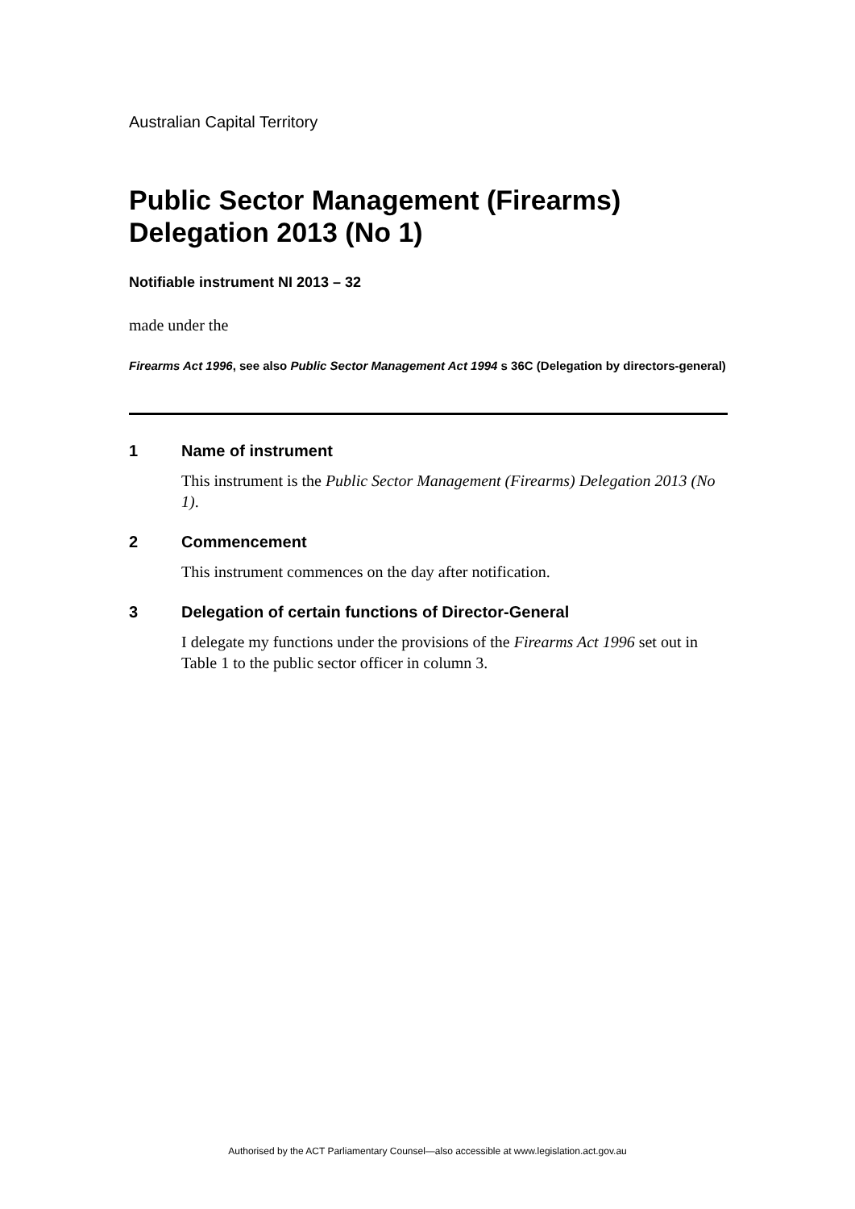Australian Capital Territory
Public Sector Management (Firearms) Delegation 2013 (No 1)
Notifiable instrument NI 2013 – 32
made under the
Firearms Act 1996, see also Public Sector Management Act 1994 s 36C (Delegation by directors-general)
1 Name of instrument
This instrument is the Public Sector Management (Firearms) Delegation 2013 (No 1).
2 Commencement
This instrument commences on the day after notification.
3 Delegation of certain functions of Director-General
I delegate my functions under the provisions of the Firearms Act 1996 set out in Table 1 to the public sector officer in column 3.
Authorised by the ACT Parliamentary Counsel—also accessible at www.legislation.act.gov.au